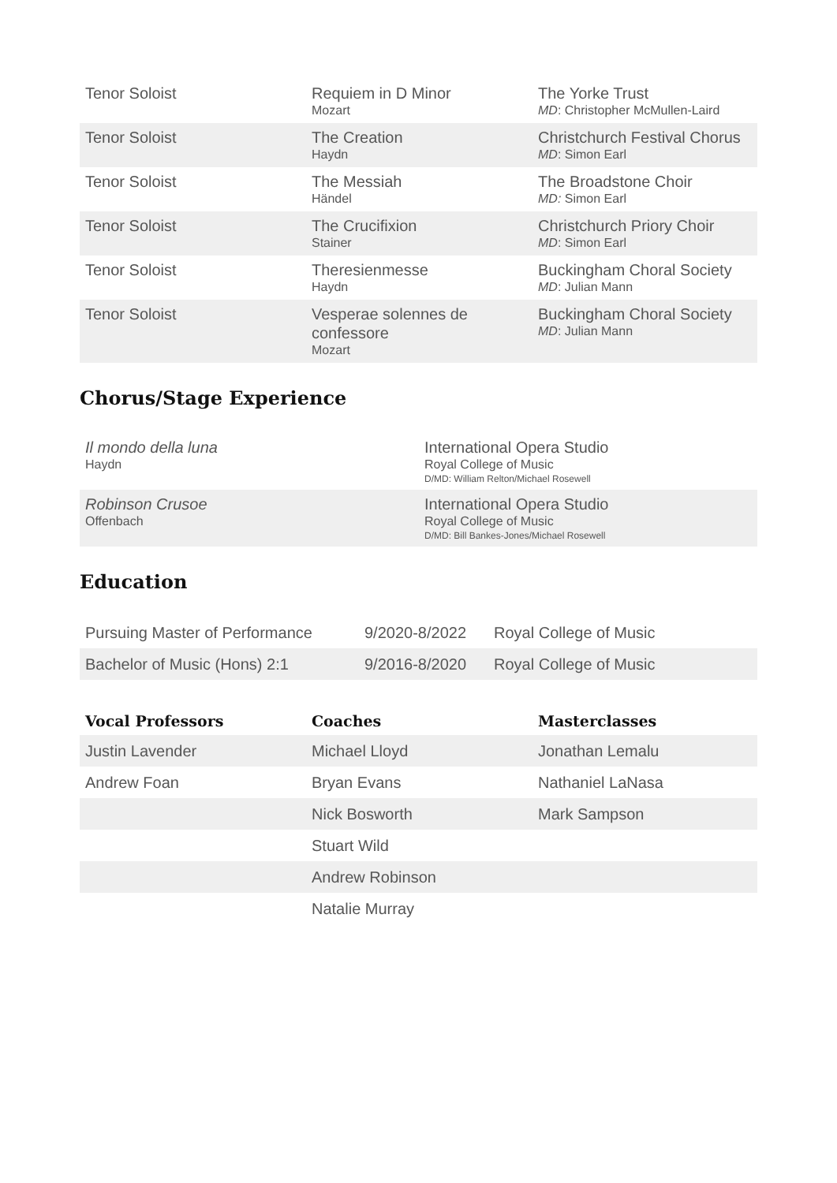| Tenor Soloist | Requiem in D Minor Mozart | The Yorke Trust MD : Christopher McMullen-Laird |
| Tenor Soloist | The Creation Haydn | Christchurch Festival Chorus MD : Simon Earl |
| Tenor Soloist | The Messiah Händel | The Broadstone Choir MD: Simon Earl |
| Tenor Soloist | The Crucifixion Stainer | Christchurch Priory Choir MD : Simon Earl |
| Tenor Soloist | Theresienmesse Haydn | Buckingham Choral Society MD : Julian Mann |
| Tenor Soloist | Vesperae solennes de confessore Mozart | Buckingham Choral Society MD : Julian Mann |
Chorus/Stage Experience
| Il mondo della luna Haydn | International Opera Studio Royal College of Music D/MD: William Relton/Michael Rosewell |
| Robinson Crusoe Offenbach | International Opera Studio Royal College of Music D/MD: Bill Bankes-Jones/Michael Rosewell |
Education
| Pursuing Master of Performance | 9/2020-8/2022 | Royal College of Music |
| Bachelor of Music (Hons) 2:1 | 9/2016-8/2020 | Royal College of Music |
| Vocal Professors | Coaches | Masterclasses |
| --- | --- | --- |
| Justin Lavender | Michael Lloyd | Jonathan Lemalu |
| Andrew Foan | Bryan Evans | Nathaniel LaNasa |
| | Nick Bosworth | Mark Sampson |
| | Stuart Wild | |
| | Andrew Robinson | |
| | Natalie Murray | |